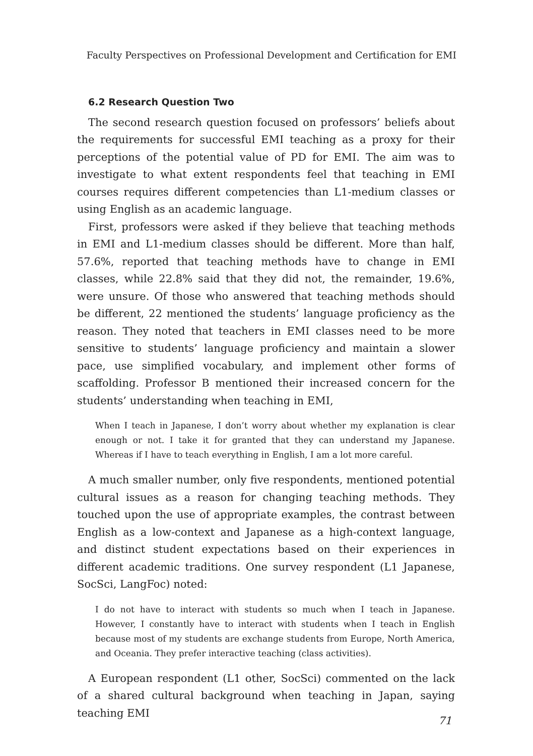Faculty Perspectives on Professional Development and Certification for EMI
6.2 Research Question Two
The second research question focused on professors’ beliefs about the requirements for successful EMI teaching as a proxy for their perceptions of the potential value of PD for EMI. The aim was to investigate to what extent respondents feel that teaching in EMI courses requires different competencies than L1-medium classes or using English as an academic language.
First, professors were asked if they believe that teaching methods in EMI and L1-medium classes should be different. More than half, 57.6%, reported that teaching methods have to change in EMI classes, while 22.8% said that they did not, the remainder, 19.6%, were unsure. Of those who answered that teaching methods should be different, 22 mentioned the students’ language proficiency as the reason. They noted that teachers in EMI classes need to be more sensitive to students’ language proficiency and maintain a slower pace, use simplified vocabulary, and implement other forms of scaffolding. Professor B mentioned their increased concern for the students’ understanding when teaching in EMI,
When I teach in Japanese, I don’t worry about whether my explanation is clear enough or not. I take it for granted that they can understand my Japanese. Whereas if I have to teach everything in English, I am a lot more careful.
A much smaller number, only five respondents, mentioned potential cultural issues as a reason for changing teaching methods. They touched upon the use of appropriate examples, the contrast between English as a low-context and Japanese as a high-context language, and distinct student expectations based on their experiences in different academic traditions. One survey respondent (L1 Japanese, SocSci, LangFoc) noted:
I do not have to interact with students so much when I teach in Japanese. However, I constantly have to interact with students when I teach in English because most of my students are exchange students from Europe, North America, and Oceania. They prefer interactive teaching (class activities).
A European respondent (L1 other, SocSci) commented on the lack of a shared cultural background when teaching in Japan, saying teaching EMI
71